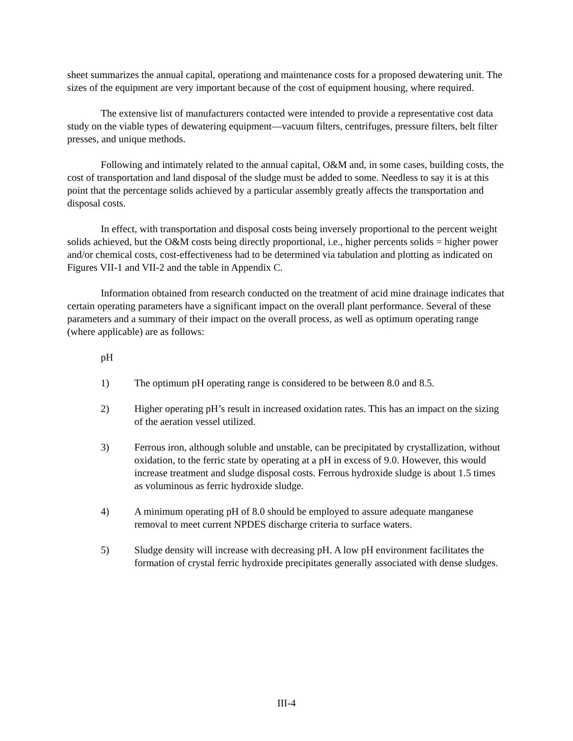sheet summarizes the annual capital, operationg and maintenance costs for a proposed dewatering unit. The sizes of the equipment are very important because of the cost of equipment housing, where required.
The extensive list of manufacturers contacted were intended to provide a representative cost data study on the viable types of dewatering equipment—vacuum filters, centrifuges, pressure filters, belt filter presses, and unique methods.
Following and intimately related to the annual capital, O&M and, in some cases, building costs, the cost of transportation and land disposal of the sludge must be added to some. Needless to say it is at this point that the percentage solids achieved by a particular assembly greatly affects the transportation and disposal costs.
In effect, with transportation and disposal costs being inversely proportional to the percent weight solids achieved, but the O&M costs being directly proportional, i.e., higher percents solids = higher power and/or chemical costs, cost-effectiveness had to be determined via tabulation and plotting as indicated on Figures VII-1 and VII-2 and the table in Appendix C.
Information obtained from research conducted on the treatment of acid mine drainage indicates that certain operating parameters have a significant impact on the overall plant performance. Several of these parameters and a summary of their impact on the overall process, as well as optimum operating range (where applicable) are as follows:
pH
1) The optimum pH operating range is considered to be between 8.0 and 8.5.
2) Higher operating pH’s result in increased oxidation rates. This has an impact on the sizing of the aeration vessel utilized.
3) Ferrous iron, although soluble and unstable, can be precipitated by crystallization, without oxidation, to the ferric state by operating at a pH in excess of 9.0. However, this would increase treatment and sludge disposal costs. Ferrous hydroxide sludge is about 1.5 times as voluminous as ferric hydroxide sludge.
4) A minimum operating pH of 8.0 should be employed to assure adequate manganese removal to meet current NPDES discharge criteria to surface waters.
5) Sludge density will increase with decreasing pH. A low pH environment facilitates the formation of crystal ferric hydroxide precipitates generally associated with dense sludges.
III-4